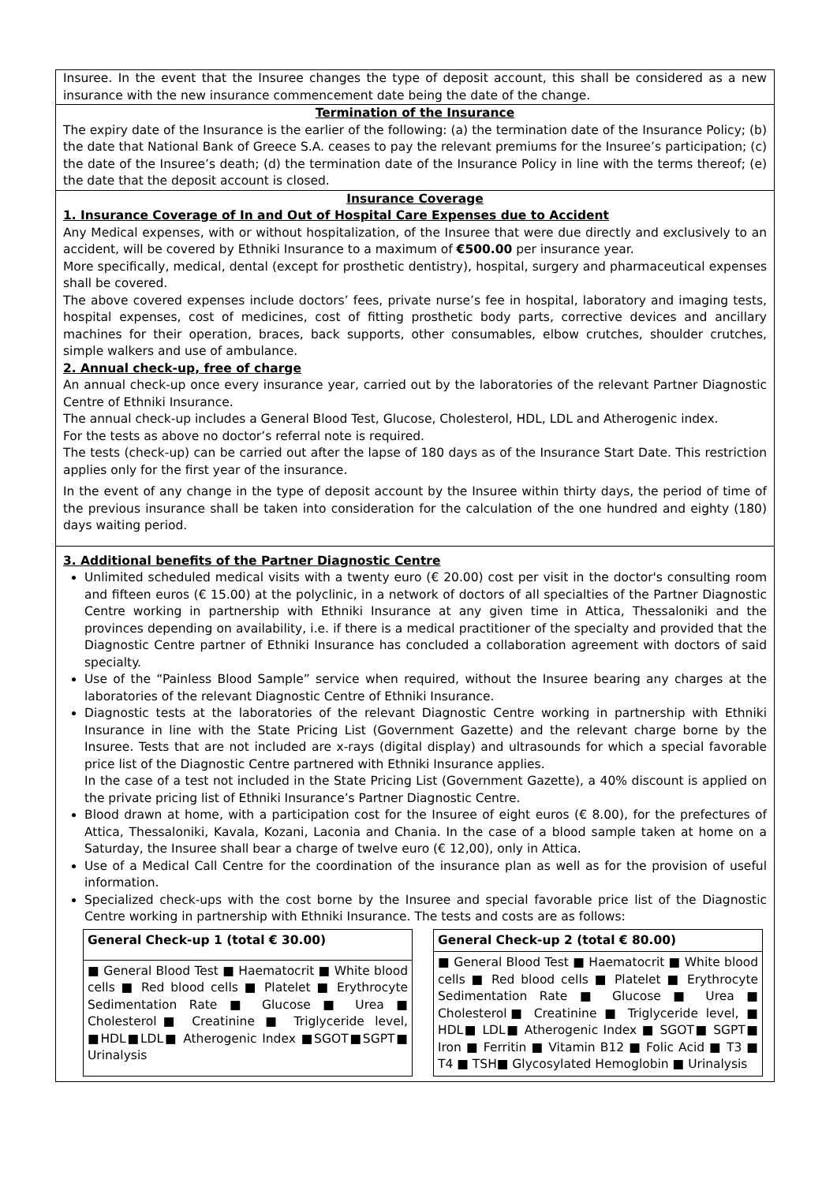Insuree. In the event that the Insuree changes the type of deposit account, this shall be considered as a new insurance with the new insurance commencement date being the date of the change.
Termination of the Insurance
The expiry date of the Insurance is the earlier of the following: (a) the termination date of the Insurance Policy; (b) the date that National Bank of Greece S.A. ceases to pay the relevant premiums for the Insuree’s participation; (c) the date of the Insuree’s death; (d) the termination date of the Insurance Policy in line with the terms thereof; (e) the date that the deposit account is closed.
Insurance Coverage
1. Insurance Coverage of In and Out of Hospital Care Expenses due to Accident
Any Medical expenses, with or without hospitalization, of the Insuree that were due directly and exclusively to an accident, will be covered by Ethniki Insurance to a maximum of €500.00 per insurance year.
More specifically, medical, dental (except for prosthetic dentistry), hospital, surgery and pharmaceutical expenses shall be covered.
The above covered expenses include doctors’ fees, private nurse’s fee in hospital, laboratory and imaging tests, hospital expenses, cost of medicines, cost of fitting prosthetic body parts, corrective devices and ancillary machines for their operation, braces, back supports, other consumables, elbow crutches, shoulder crutches, simple walkers and use of ambulance.
2. Annual check-up, free of charge
An annual check-up once every insurance year, carried out by the laboratories of the relevant Partner Diagnostic Centre of Ethniki Insurance.
The annual check-up includes a General Blood Test, Glucose, Cholesterol, HDL, LDL and Atherogenic index.
For the tests as above no doctor’s referral note is required.
The tests (check-up) can be carried out after the lapse of 180 days as of the Insurance Start Date. This restriction applies only for the first year of the insurance.
In the event of any change in the type of deposit account by the Insuree within thirty days, the period of time of the previous insurance shall be taken into consideration for the calculation of the one hundred and eighty (180) days waiting period.
3. Additional benefits of the Partner Diagnostic Centre
Unlimited scheduled medical visits with a twenty euro (€ 20.00) cost per visit in the doctor's consulting room and fifteen euros (€ 15.00) at the polyclinic, in a network of doctors of all specialties of the Partner Diagnostic Centre working in partnership with Ethniki Insurance at any given time in Attica, Thessaloniki and the provinces depending on availability, i.e. if there is a medical practitioner of the specialty and provided that the Diagnostic Centre partner of Ethniki Insurance has concluded a collaboration agreement with doctors of said specialty.
Use of the “Painless Blood Sample” service when required, without the Insuree bearing any charges at the laboratories of the relevant Diagnostic Centre of Ethniki Insurance.
Diagnostic tests at the laboratories of the relevant Diagnostic Centre working in partnership with Ethniki Insurance in line with the State Pricing List (Government Gazette) and the relevant charge borne by the Insuree. Tests that are not included are x-rays (digital display) and ultrasounds for which a special favorable price list of the Diagnostic Centre partnered with Ethniki Insurance applies.
In the case of a test not included in the State Pricing List (Government Gazette), a 40% discount is applied on the private pricing list of Ethniki Insurance’s Partner Diagnostic Centre.
Blood drawn at home, with a participation cost for the Insuree of eight euros (€ 8.00), for the prefectures of Attica, Thessaloniki, Kavala, Kozani, Laconia and Chania. In the case of a blood sample taken at home on a Saturday, the Insuree shall bear a charge of twelve euro (€ 12,00), only in Attica.
Use of a Medical Call Centre for the coordination of the insurance plan as well as for the provision of useful information.
Specialized check-ups with the cost borne by the Insuree and special favorable price list of the Diagnostic Centre working in partnership with Ethniki Insurance. The tests and costs are as follows:
| General Check-up 1 (total € 30.00) |
| --- |
| ■ General Blood Test ■ Haematocrit ■ White blood cells ■ Red blood cells ■ Platelet ■ Erythrocyte Sedimentation Rate ■ Glucose ■ Urea ■ Cholesterol■ Creatinine ■ Triglyceride level, ■HDL■LDL■ Atherogenic Index ■SGOT■SGPT■ Urinalysis |
| General Check-up 2 (total € 80.00) |
| --- |
| ■ General Blood Test ■ Haematocrit ■ White blood cells ■ Red blood cells ■ Platelet ■ Erythrocyte Sedimentation Rate ■ Glucose ■ Urea ■ Cholesterol■ Creatinine ■ Triglyceride level, ■ HDL■ LDL■ Atherogenic Index ■ SGOT■ SGPT■ Iron ■ Ferritin ■ Vitamin B12 ■ Folic Acid ■ T3 ■ T4 ■ TSH■ Glycosylated Hemoglobin ■ Urinalysis |